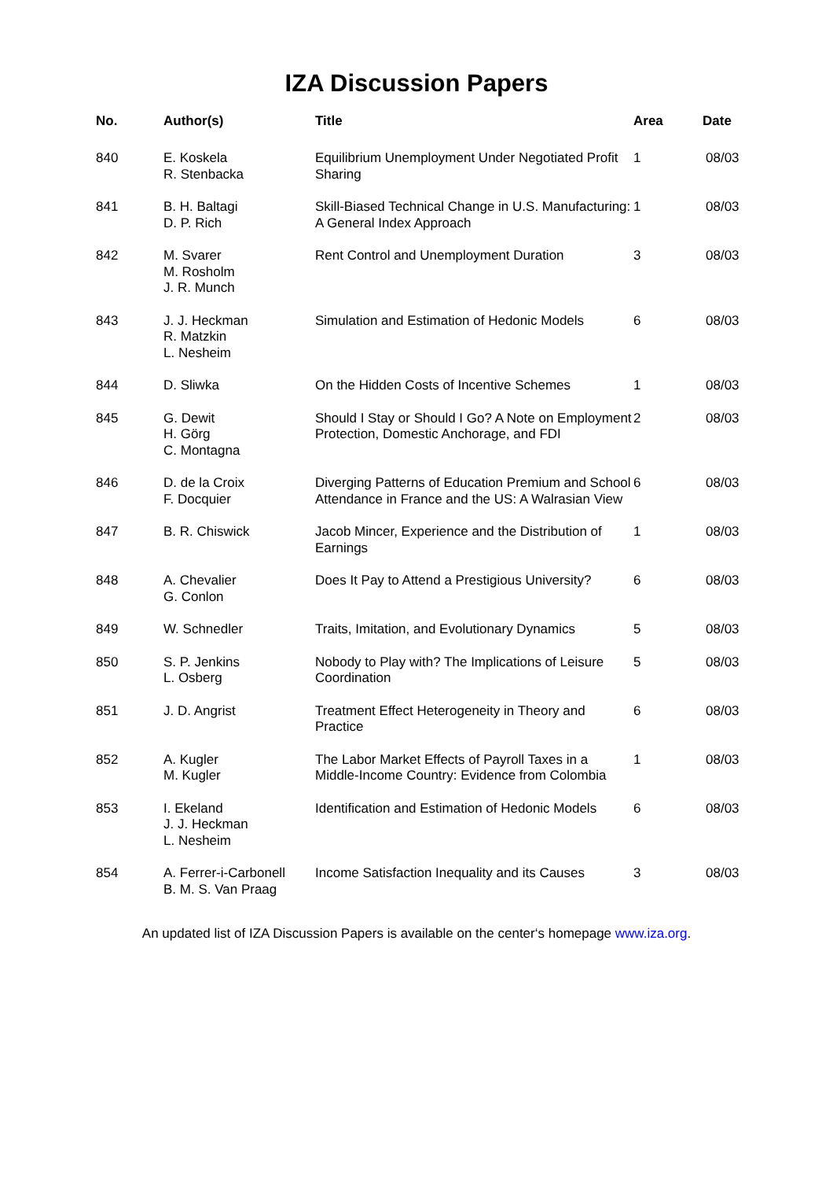IZA Discussion Papers
| No. | Author(s) | Title | Area | Date |
| --- | --- | --- | --- | --- |
| 840 | E. Koskela R. Stenbacka | Equilibrium Unemployment Under Negotiated Profit Sharing | 1 | 08/03 |
| 841 | B. H. Baltagi D. P. Rich | Skill-Biased Technical Change in U.S. Manufacturing: A General Index Approach | 1 | 08/03 |
| 842 | M. Svarer M. Rosholm J. R. Munch | Rent Control and Unemployment Duration | 3 | 08/03 |
| 843 | J. J. Heckman R. Matzkin L. Nesheim | Simulation and Estimation of Hedonic Models | 6 | 08/03 |
| 844 | D. Sliwka | On the Hidden Costs of Incentive Schemes | 1 | 08/03 |
| 845 | G. Dewit H. Görg C. Montagna | Should I Stay or Should I Go? A Note on Employment Protection, Domestic Anchorage, and FDI | 2 | 08/03 |
| 846 | D. de la Croix F. Docquier | Diverging Patterns of Education Premium and School Attendance in France and the US: A Walrasian View | 6 | 08/03 |
| 847 | B. R. Chiswick | Jacob Mincer, Experience and the Distribution of Earnings | 1 | 08/03 |
| 848 | A. Chevalier G. Conlon | Does It Pay to Attend a Prestigious University? | 6 | 08/03 |
| 849 | W. Schnedler | Traits, Imitation, and Evolutionary Dynamics | 5 | 08/03 |
| 850 | S. P. Jenkins L. Osberg | Nobody to Play with? The Implications of Leisure Coordination | 5 | 08/03 |
| 851 | J. D. Angrist | Treatment Effect Heterogeneity in Theory and Practice | 6 | 08/03 |
| 852 | A. Kugler M. Kugler | The Labor Market Effects of Payroll Taxes in a Middle-Income Country: Evidence from Colombia | 1 | 08/03 |
| 853 | I. Ekeland J. J. Heckman L. Nesheim | Identification and Estimation of Hedonic Models | 6 | 08/03 |
| 854 | A. Ferrer-i-Carbonell B. M. S. Van Praag | Income Satisfaction Inequality and its Causes | 3 | 08/03 |
An updated list of IZA Discussion Papers is available on the center‘s homepage www.iza.org.